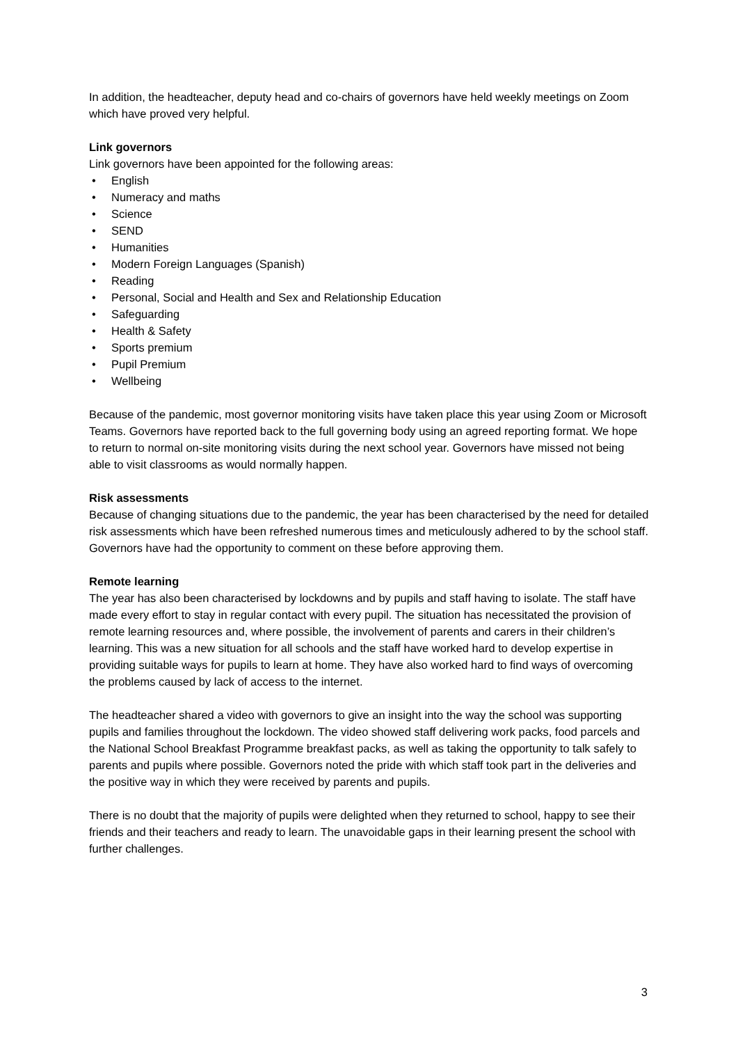In addition, the headteacher, deputy head and co-chairs of governors have held weekly meetings on Zoom which have proved very helpful.
Link governors
Link governors have been appointed for the following areas:
• English
• Numeracy and maths
• Science
• SEND
• Humanities
• Modern Foreign Languages (Spanish)
• Reading
• Personal, Social and Health and Sex and Relationship Education
• Safeguarding
• Health & Safety
• Sports premium
• Pupil Premium
• Wellbeing
Because of the pandemic, most governor monitoring visits have taken place this year using Zoom or Microsoft Teams. Governors have reported back to the full governing body using an agreed reporting format. We hope to return to normal on-site monitoring visits during the next school year. Governors have missed not being able to visit classrooms as would normally happen.
Risk assessments
Because of changing situations due to the pandemic, the year has been characterised by the need for detailed risk assessments which have been refreshed numerous times and meticulously adhered to by the school staff. Governors have had the opportunity to comment on these before approving them.
Remote learning
The year has also been characterised by lockdowns and by pupils and staff having to isolate. The staff have made every effort to stay in regular contact with every pupil. The situation has necessitated the provision of remote learning resources and, where possible, the involvement of parents and carers in their children’s learning. This was a new situation for all schools and the staff have worked hard to develop expertise in providing suitable ways for pupils to learn at home. They have also worked hard to find ways of overcoming the problems caused by lack of access to the internet.
The headteacher shared a video with governors to give an insight into the way the school was supporting pupils and families throughout the lockdown. The video showed staff delivering work packs, food parcels and the National School Breakfast Programme breakfast packs, as well as taking the opportunity to talk safely to parents and pupils where possible. Governors noted the pride with which staff took part in the deliveries and the positive way in which they were received by parents and pupils.
There is no doubt that the majority of pupils were delighted when they returned to school, happy to see their friends and their teachers and ready to learn. The unavoidable gaps in their learning present the school with further challenges.
3